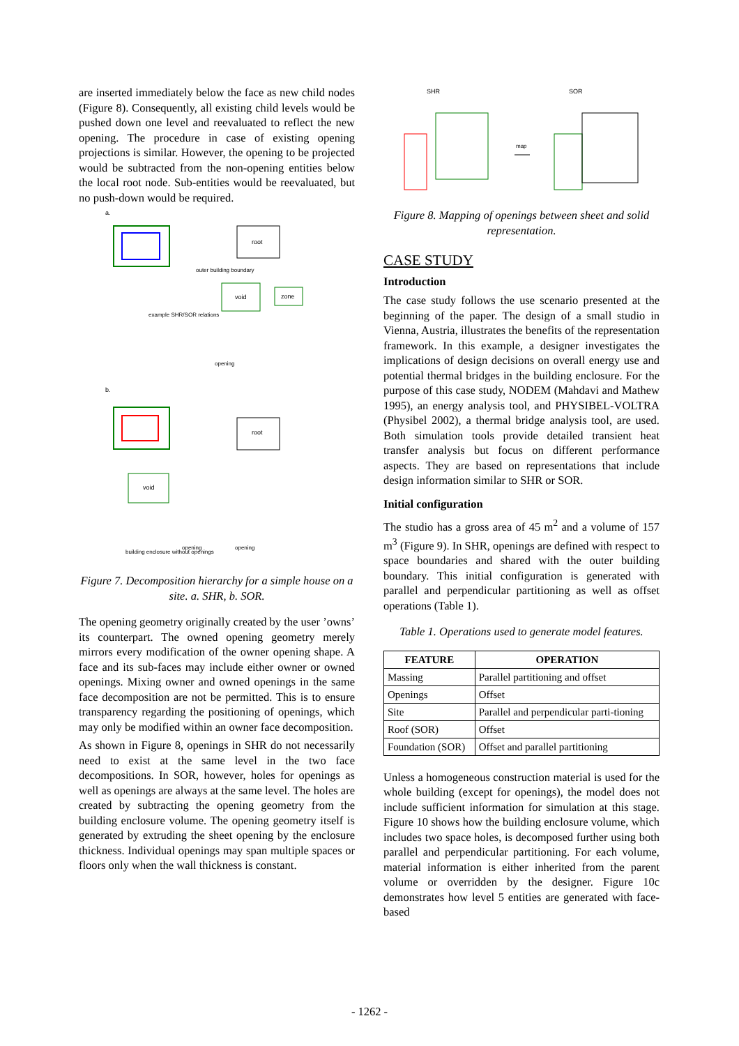are inserted immediately below the face as new child nodes (Figure 8). Consequently, all existing child levels would be pushed down one level and reevaluated to reflect the new opening. The procedure in case of existing opening projections is similar. However, the opening to be projected would be subtracted from the non-opening entities below the local root node. Sub-entities would be reevaluated, but no push-down would be required.
a.
root
void
zone
outer building boundary
example SHR/SOR relations
opening
b.
root
void
building enclosure without openings
opening
opening
Figure 7. Decomposition hierarchy for a simple house on a site. a. SHR, b. SOR.
The opening geometry originally created by the user ’owns’ its counterpart. The owned opening geometry merely mirrors every modification of the owner opening shape. A face and its sub-faces may include either owner or owned openings. Mixing owner and owned openings in the same face decomposition are not be permitted. This is to ensure transparency regarding the positioning of openings, which may only be modified within an owner face decomposition.
As shown in Figure 8, openings in SHR do not necessarily need to exist at the same level in the two face decompositions. In SOR, however, holes for openings as well as openings are always at the same level. The holes are created by subtracting the opening geometry from the building enclosure volume. The opening geometry itself is generated by extruding the sheet opening by the enclosure thickness. Individual openings may span multiple spaces or floors only when the wall thickness is constant.
SHR
SOR
map
Figure 8. Mapping of openings between sheet and solid representation.
CASE STUDY
Introduction
The case study follows the use scenario presented at the beginning of the paper. The design of a small studio in Vienna, Austria, illustrates the benefits of the representation framework. In this example, a designer investigates the implications of design decisions on overall energy use and potential thermal bridges in the building enclosure. For the purpose of this case study, NODEM (Mahdavi and Mathew 1995), an energy analysis tool, and PHYSIBEL-VOLTRA (Physibel 2002), a thermal bridge analysis tool, are used. Both simulation tools provide detailed transient heat transfer analysis but focus on different performance aspects. They are based on representations that include design information similar to SHR or SOR.
Initial configuration
The studio has a gross area of 45 m<sup>2</sup> and a volume of 157 m<sup>3</sup> (Figure 9). In SHR, openings are defined with respect to space boundaries and shared with the outer building boundary. This initial configuration is generated with parallel and perpendicular partitioning as well as offset operations (Table 1).
Table 1. Operations used to generate model features.
| FEATURE | OPERATION |
| --- | --- |
| Massing | Parallel partitioning and offset |
| Openings | Offset |
| Site | Parallel and perpendicular parti-tioning |
| Roof (SOR) | Offset |
| Foundation (SOR) | Offset and parallel partitioning |
Unless a homogeneous construction material is used for the whole building (except for openings), the model does not include sufficient information for simulation at this stage. Figure 10 shows how the building enclosure volume, which includes two space holes, is decomposed further using both parallel and perpendicular partitioning. For each volume, material information is either inherited from the parent volume or overridden by the designer. Figure 10c demonstrates how level 5 entities are generated with face-based
- 1262 -